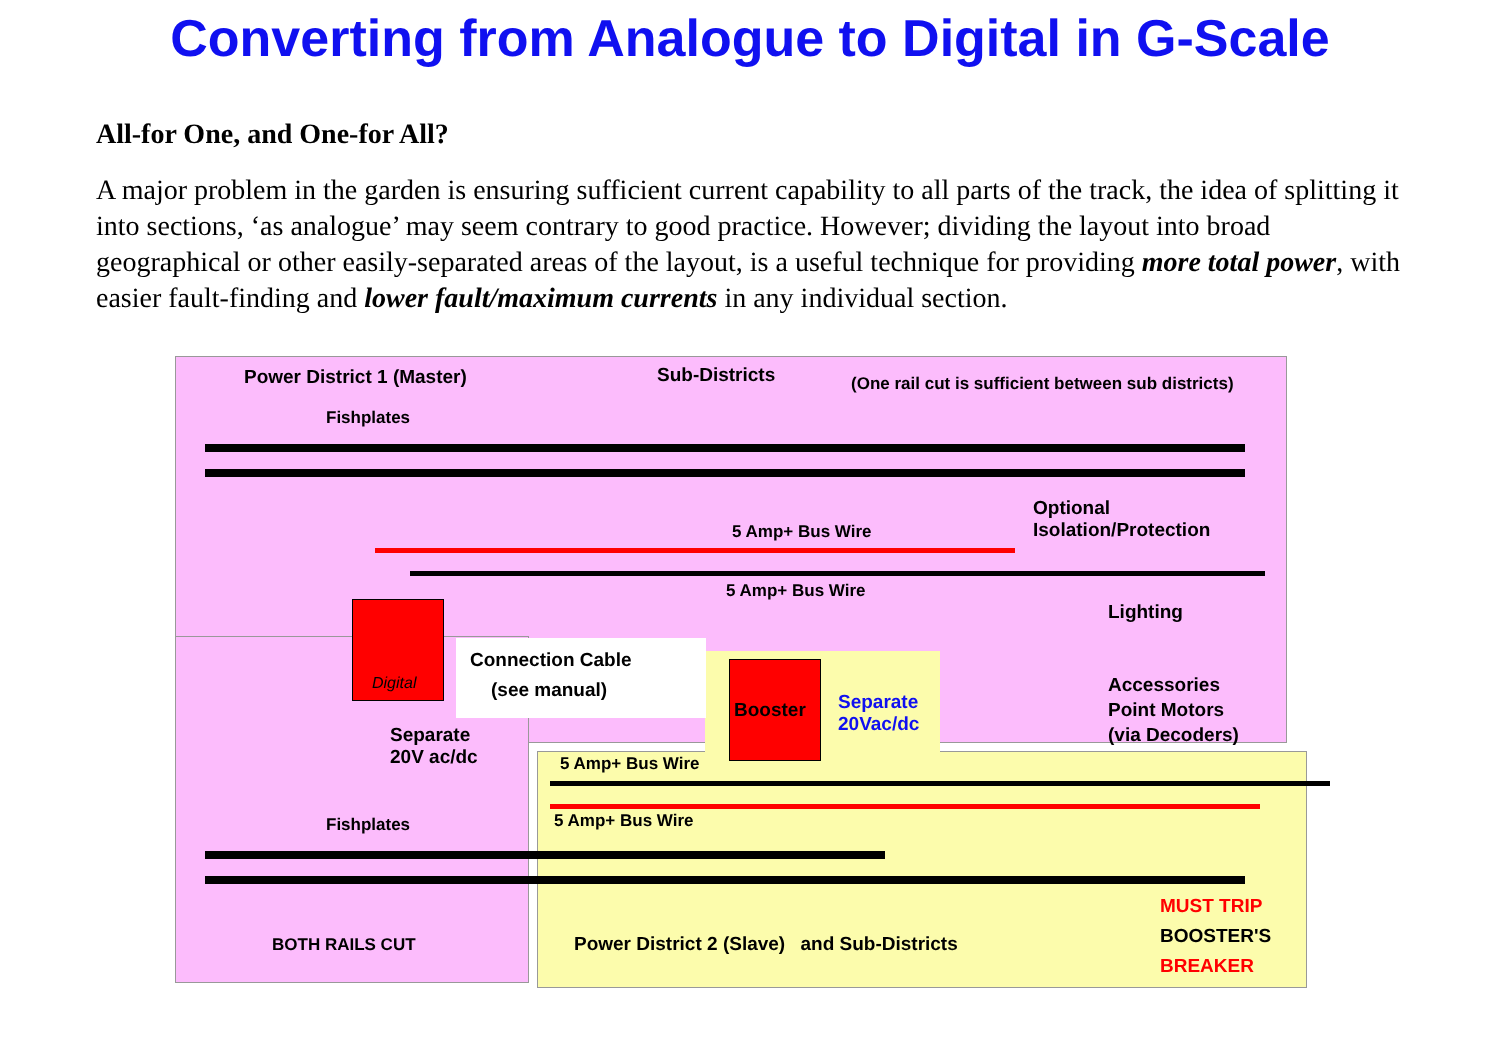Converting from Analogue to Digital in G-Scale
All-for One, and One-for All?
A major problem in the garden is ensuring sufficient current capability to all parts of the track, the idea of splitting it into sections, ‘as analogue’ may seem contrary to good practice. However; dividing the layout into broad geographical or other easily-separated areas of the layout, is a useful technique for providing more total power, with easier fault-finding and lower fault/maximum currents in any individual section.
Power District 1 (Master) Sub-Districts
(One rail cut is sufficient between sub districts)
Fishplates
5 Amp+ Bus Wire
Optional
Isolation/Protection
5 Amp+ Bus Wire
Lighting
Digital
Connection Cable
(see manual)
Booster
Separate
20Vac/dc
Accessories
Point Motors
(via Decoders)
Separate
20V ac/dc
5 Amp+ Bus Wire
5 Amp+ Bus Wire
Fishplates
BOTH RAILS CUT
Power District 2 (Slave) and Sub-Districts
MUST TRIP
BOOSTER'S
BREAKER